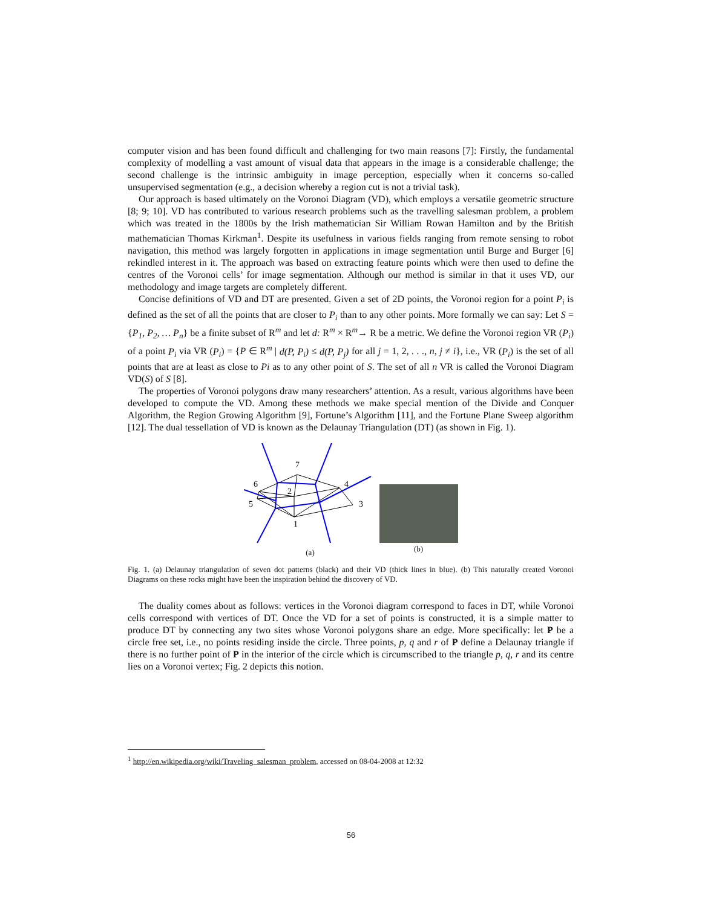computer vision and has been found difficult and challenging for two main reasons [7]: Firstly, the fundamental complexity of modelling a vast amount of visual data that appears in the image is a considerable challenge; the second challenge is the intrinsic ambiguity in image perception, especially when it concerns so-called unsupervised segmentation (e.g., a decision whereby a region cut is not a trivial task).
Our approach is based ultimately on the Voronoi Diagram (VD), which employs a versatile geometric structure [8; 9; 10]. VD has contributed to various research problems such as the travelling salesman problem, a problem which was treated in the 1800s by the Irish mathematician Sir William Rowan Hamilton and by the British mathematician Thomas Kirkman<sup>1</sup>. Despite its usefulness in various fields ranging from remote sensing to robot navigation, this method was largely forgotten in applications in image segmentation until Burge and Burger [6] rekindled interest in it. The approach was based on extracting feature points which were then used to define the centres of the Voronoi cells’ for image segmentation. Although our method is similar in that it uses VD, our methodology and image targets are completely different.
Concise definitions of VD and DT are presented. Given a set of 2D points, the Voronoi region for a point P<sub>i</sub> is defined as the set of all the points that are closer to P<sub>i</sub> than to any other points. More formally we can say: Let S = {P<sub>1</sub>, P<sub>2</sub>, … P<sub>n</sub>} be a finite subset of R<sup>m</sup> and let d: R<sup>m</sup> × R<sup>m</sup>→ R be a metric. We define the Voronoi region VR (P<sub>i</sub>) of a point P<sub>i</sub> via VR (P<sub>i</sub>) = {P ∈ R<sup>m</sup> | d(P, P<sub>i</sub>) ≤ d(P, P<sub>j</sub>) for all j = 1, 2, . . ., n, j ≠ i}, i.e., VR (P<sub>i</sub>) is the set of all points that are at least as close to Pi as to any other point of S. The set of all n VR is called the Voronoi Diagram VD(S) of S [8].
The properties of Voronoi polygons draw many researchers’ attention. As a result, various algorithms have been developed to compute the VD. Among these methods we make special mention of the Divide and Conquer Algorithm, the Region Growing Algorithm [9], Fortune’s Algorithm [11], and the Fortune Plane Sweep algorithm [12]. The dual tessellation of VD is known as the Delaunay Triangulation (DT) (as shown in Fig. 1).
7
6
2
4
5
3
1
(a)
(b)
Fig. 1. (a) Delaunay triangulation of seven dot patterns (black) and their VD (thick lines in blue). (b) This naturally created Voronoi Diagrams on these rocks might have been the inspiration behind the discovery of VD.
The duality comes about as follows: vertices in the Voronoi diagram correspond to faces in DT, while Voronoi cells correspond with vertices of DT. Once the VD for a set of points is constructed, it is a simple matter to produce DT by connecting any two sites whose Voronoi polygons share an edge. More specifically: let P be a circle free set, i.e., no points residing inside the circle. Three points, p, q and r of P define a Delaunay triangle if there is no further point of P in the interior of the circle which is circumscribed to the triangle p, q, r and its centre lies on a Voronoi vertex; Fig. 2 depicts this notion.
<sup>1</sup> http://en.wikipedia.org/wiki/Traveling_salesman_problem, accessed on 08-04-2008 at 12:32
56